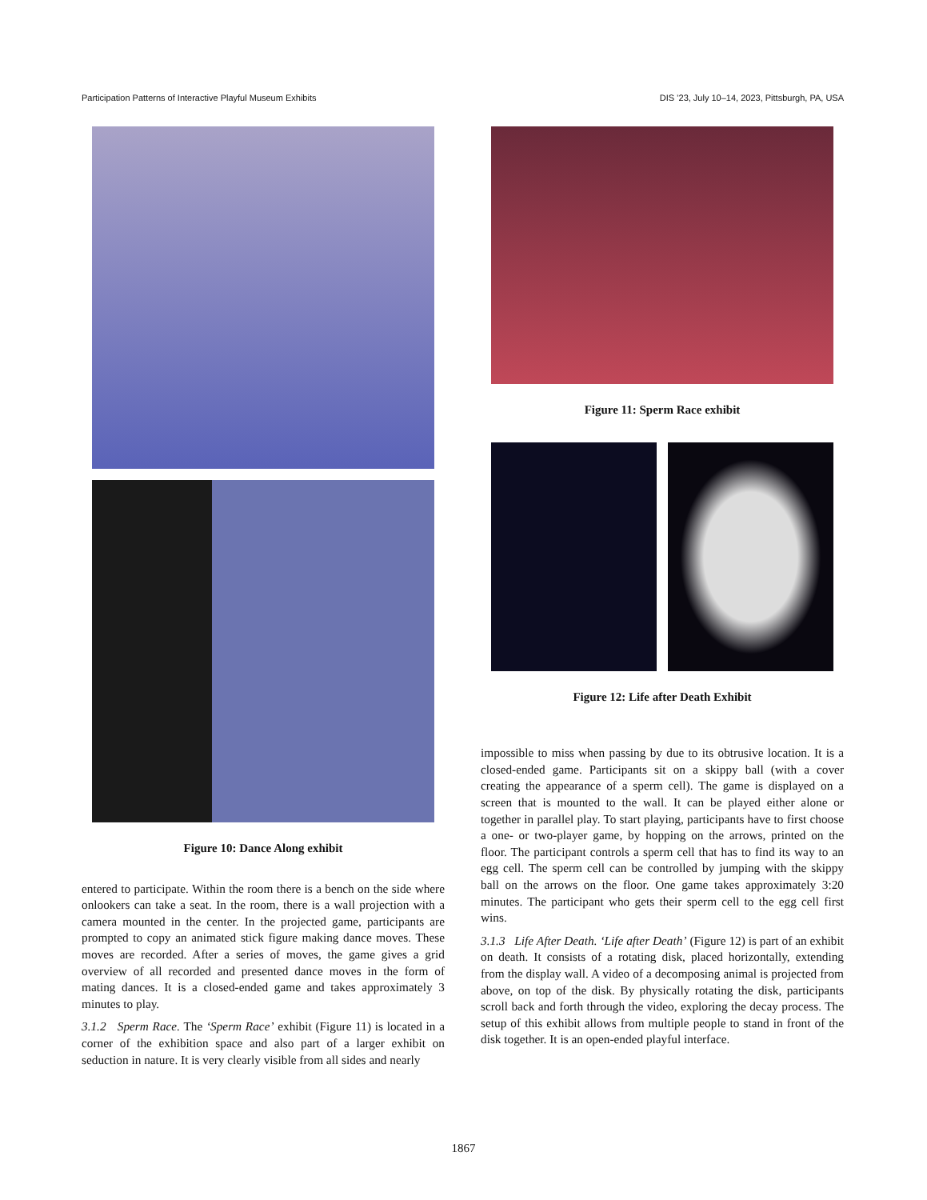Participation Patterns of Interactive Playful Museum Exhibits DIS ’23, July 10–14, 2023, Pittsburgh, PA, USA
Figure 10: Dance Along exhibit
entered to participate. Within the room there is a bench on the side where onlookers can take a seat. In the room, there is a wall projection with a camera mounted in the center. In the projected game, participants are prompted to copy an animated stick figure making dance moves. These moves are recorded. After a series of moves, the game gives a grid overview of all recorded and presented dance moves in the form of mating dances. It is a closed-ended game and takes approximately 3 minutes to play.
3.1.2 Sperm Race. The ‘Sperm Race’ exhibit (Figure 11) is located in a corner of the exhibition space and also part of a larger exhibit on seduction in nature. It is very clearly visible from all sides and nearly
Figure 11: Sperm Race exhibit
Figure 12: Life after Death Exhibit
impossible to miss when passing by due to its obtrusive location. It is a closed-ended game. Participants sit on a skippy ball (with a cover creating the appearance of a sperm cell). The game is displayed on a screen that is mounted to the wall. It can be played either alone or together in parallel play. To start playing, participants have to first choose a one- or two-player game, by hopping on the arrows, printed on the floor. The participant controls a sperm cell that has to find its way to an egg cell. The sperm cell can be controlled by jumping with the skippy ball on the arrows on the floor. One game takes approximately 3:20 minutes. The participant who gets their sperm cell to the egg cell first wins.
3.1.3 Life After Death. ‘Life after Death’ (Figure 12) is part of an exhibit on death. It consists of a rotating disk, placed horizontally, extending from the display wall. A video of a decomposing animal is projected from above, on top of the disk. By physically rotating the disk, participants scroll back and forth through the video, exploring the decay process. The setup of this exhibit allows from multiple people to stand in front of the disk together. It is an open-ended playful interface.
1867